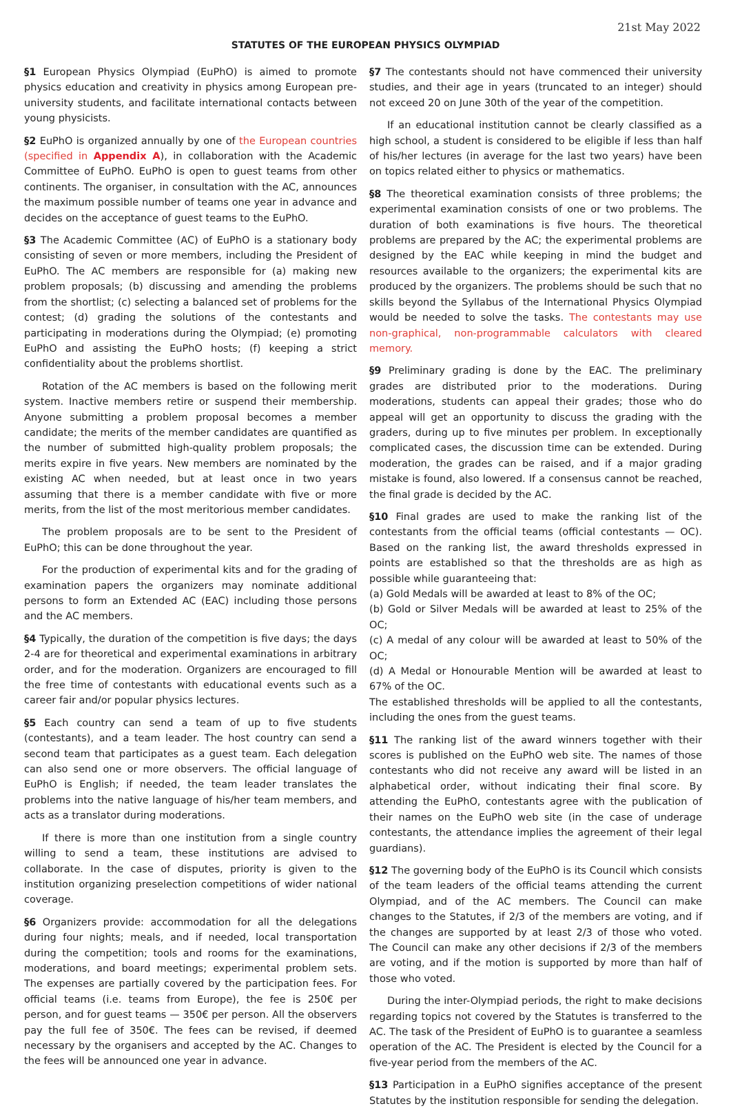21st May 2022
STATUTES OF THE EUROPEAN PHYSICS OLYMPIAD
§1 European Physics Olympiad (EuPhO) is aimed to promote physics education and creativity in physics among European pre-university students, and facilitate international contacts between young physicists.
§2 EuPhO is organized annually by one of the European countries (specified in Appendix A), in collaboration with the Academic Committee of EuPhO. EuPhO is open to guest teams from other continents. The organiser, in consultation with the AC, announces the maximum possible number of teams one year in advance and decides on the acceptance of guest teams to the EuPhO.
§3 The Academic Committee (AC) of EuPhO is a stationary body consisting of seven or more members, including the President of EuPhO. The AC members are responsible for (a) making new problem proposals; (b) discussing and amending the problems from the shortlist; (c) selecting a balanced set of problems for the contest; (d) grading the solutions of the contestants and participating in moderations during the Olympiad; (e) promoting EuPhO and assisting the EuPhO hosts; (f) keeping a strict confidentiality about the problems shortlist.
Rotation of the AC members is based on the following merit system. Inactive members retire or suspend their membership. Anyone submitting a problem proposal becomes a member candidate; the merits of the member candidates are quantified as the number of submitted high-quality problem proposals; the merits expire in five years. New members are nominated by the existing AC when needed, but at least once in two years assuming that there is a member candidate with five or more merits, from the list of the most meritorious member candidates.
The problem proposals are to be sent to the President of EuPhO; this can be done throughout the year.
For the production of experimental kits and for the grading of examination papers the organizers may nominate additional persons to form an Extended AC (EAC) including those persons and the AC members.
§4 Typically, the duration of the competition is five days; the days 2-4 are for theoretical and experimental examinations in arbitrary order, and for the moderation. Organizers are encouraged to fill the free time of contestants with educational events such as a career fair and/or popular physics lectures.
§5 Each country can send a team of up to five students (contestants), and a team leader. The host country can send a second team that participates as a guest team. Each delegation can also send one or more observers. The official language of EuPhO is English; if needed, the team leader translates the problems into the native language of his/her team members, and acts as a translator during moderations.
If there is more than one institution from a single country willing to send a team, these institutions are advised to collaborate. In the case of disputes, priority is given to the institution organizing preselection competitions of wider national coverage.
§6 Organizers provide: accommodation for all the delegations during four nights; meals, and if needed, local transportation during the competition; tools and rooms for the examinations, moderations, and board meetings; experimental problem sets. The expenses are partially covered by the participation fees. For official teams (i.e. teams from Europe), the fee is 250€ per person, and for guest teams — 350€ per person. All the observers pay the full fee of 350€. The fees can be revised, if deemed necessary by the organisers and accepted by the AC. Changes to the fees will be announced one year in advance.
§7 The contestants should not have commenced their university studies, and their age in years (truncated to an integer) should not exceed 20 on June 30th of the year of the competition.
If an educational institution cannot be clearly classified as a high school, a student is considered to be eligible if less than half of his/her lectures (in average for the last two years) have been on topics related either to physics or mathematics.
§8 The theoretical examination consists of three problems; the experimental examination consists of one or two problems. The duration of both examinations is five hours. The theoretical problems are prepared by the AC; the experimental problems are designed by the EAC while keeping in mind the budget and resources available to the organizers; the experimental kits are produced by the organizers. The problems should be such that no skills beyond the Syllabus of the International Physics Olympiad would be needed to solve the tasks. The contestants may use non-graphical, non-programmable calculators with cleared memory.
§9 Preliminary grading is done by the EAC. The preliminary grades are distributed prior to the moderations. During moderations, students can appeal their grades; those who do appeal will get an opportunity to discuss the grading with the graders, during up to five minutes per problem. In exceptionally complicated cases, the discussion time can be extended. During moderation, the grades can be raised, and if a major grading mistake is found, also lowered. If a consensus cannot be reached, the final grade is decided by the AC.
§10 Final grades are used to make the ranking list of the contestants from the official teams (official contestants — OC). Based on the ranking list, the award thresholds expressed in points are established so that the thresholds are as high as possible while guaranteeing that:
(a) Gold Medals will be awarded at least to 8% of the OC;
(b) Gold or Silver Medals will be awarded at least to 25% of the OC;
(c) A medal of any colour will be awarded at least to 50% of the OC;
(d) A Medal or Honourable Mention will be awarded at least to 67% of the OC.
The established thresholds will be applied to all the contestants, including the ones from the guest teams.
§11 The ranking list of the award winners together with their scores is published on the EuPhO web site. The names of those contestants who did not receive any award will be listed in an alphabetical order, without indicating their final score. By attending the EuPhO, contestants agree with the publication of their names on the EuPhO web site (in the case of underage contestants, the attendance implies the agreement of their legal guardians).
§12 The governing body of the EuPhO is its Council which consists of the team leaders of the official teams attending the current Olympiad, and of the AC members. The Council can make changes to the Statutes, if 2/3 of the members are voting, and if the changes are supported by at least 2/3 of those who voted. The Council can make any other decisions if 2/3 of the members are voting, and if the motion is supported by more than half of those who voted.
During the inter-Olympiad periods, the right to make decisions regarding topics not covered by the Statutes is transferred to the AC. The task of the President of EuPhO is to guarantee a seamless operation of the AC. The President is elected by the Council for a five-year period from the members of the AC.
§13 Participation in a EuPhO signifies acceptance of the present Statutes by the institution responsible for sending the delegation.